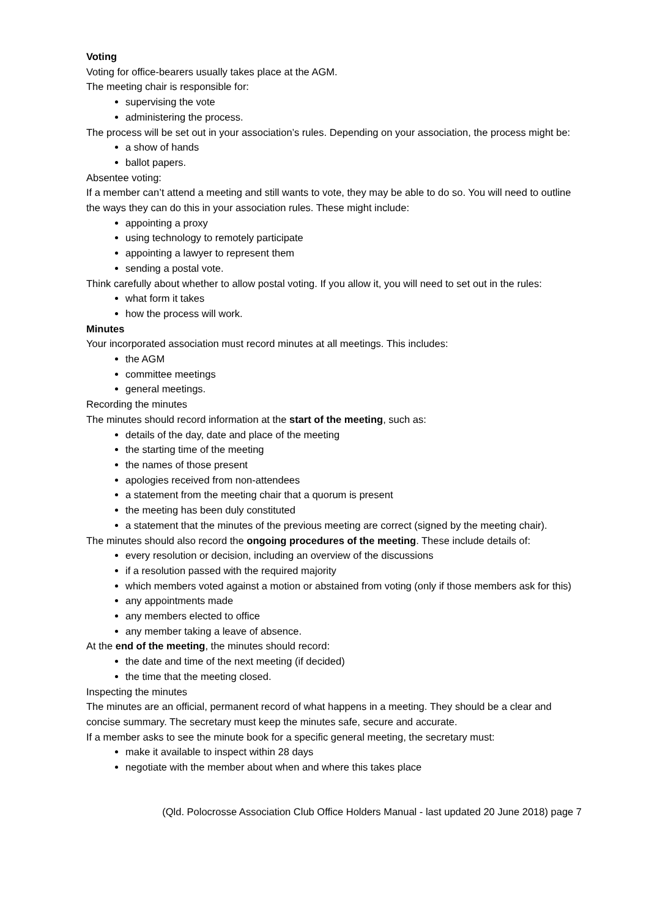Voting
Voting for office-bearers usually takes place at the AGM.
The meeting chair is responsible for:
supervising the vote
administering the process.
The process will be set out in your association’s rules. Depending on your association, the process might be:
a show of hands
ballot papers.
Absentee voting:
If a member can’t attend a meeting and still wants to vote, they may be able to do so. You will need to outline the ways they can do this in your association rules. These might include:
appointing a proxy
using technology to remotely participate
appointing a lawyer to represent them
sending a postal vote.
Think carefully about whether to allow postal voting. If you allow it, you will need to set out in the rules:
what form it takes
how the process will work.
Minutes
Your incorporated association must record minutes at all meetings. This includes:
the AGM
committee meetings
general meetings.
Recording the minutes
The minutes should record information at the start of the meeting, such as:
details of the day, date and place of the meeting
the starting time of the meeting
the names of those present
apologies received from non-attendees
a statement from the meeting chair that a quorum is present
the meeting has been duly constituted
a statement that the minutes of the previous meeting are correct (signed by the meeting chair).
The minutes should also record the ongoing procedures of the meeting. These include details of:
every resolution or decision, including an overview of the discussions
if a resolution passed with the required majority
which members voted against a motion or abstained from voting (only if those members ask for this)
any appointments made
any members elected to office
any member taking a leave of absence.
At the end of the meeting, the minutes should record:
the date and time of the next meeting (if decided)
the time that the meeting closed.
Inspecting the minutes
The minutes are an official, permanent record of what happens in a meeting. They should be a clear and concise summary. The secretary must keep the minutes safe, secure and accurate.
If a member asks to see the minute book for a specific general meeting, the secretary must:
make it available to inspect within 28 days
negotiate with the member about when and where this takes place
(Qld. Polocrosse Association Club Office Holders Manual - last updated 20 June 2018) page 7